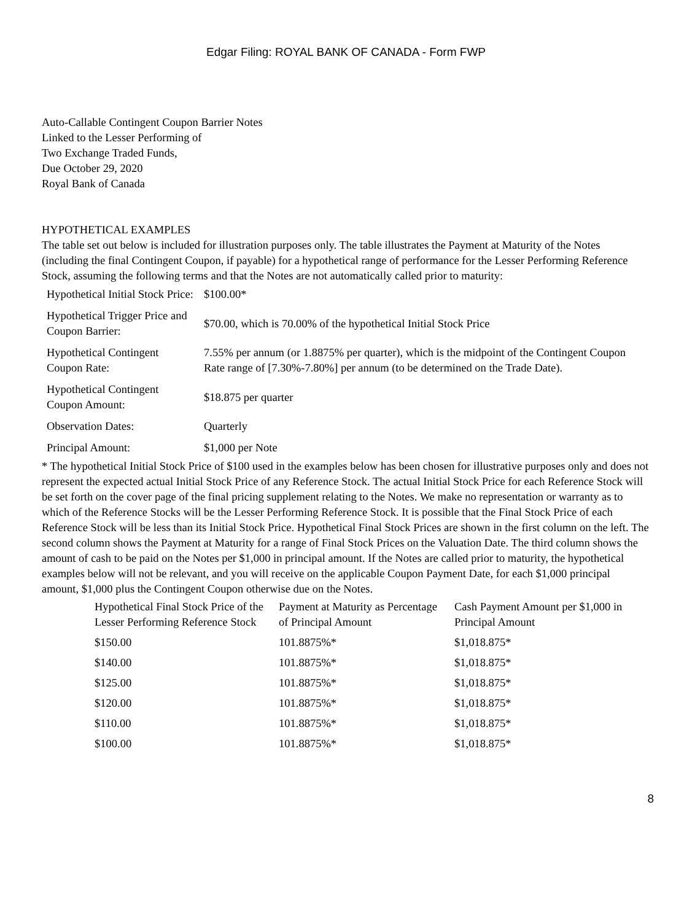Edgar Filing: ROYAL BANK OF CANADA - Form FWP
Auto-Callable Contingent Coupon Barrier Notes
Linked to the Lesser Performing of
Two Exchange Traded Funds,
Due October 29, 2020
Royal Bank of Canada
HYPOTHETICAL EXAMPLES
The table set out below is included for illustration purposes only. The table illustrates the Payment at Maturity of the Notes (including the final Contingent Coupon, if payable) for a hypothetical range of performance for the Lesser Performing Reference Stock, assuming the following terms and that the Notes are not automatically called prior to maturity:
| Hypothetical Initial Stock Price: | $100.00* |
| Hypothetical Trigger Price and Coupon Barrier: | $70.00, which is 70.00% of the hypothetical Initial Stock Price |
| Hypothetical Contingent Coupon Rate: | 7.55% per annum (or 1.8875% per quarter), which is the midpoint of the Contingent Coupon Rate range of [7.30%-7.80%] per annum (to be determined on the Trade Date). |
| Hypothetical Contingent Coupon Amount: | $18.875 per quarter |
| Observation Dates: | Quarterly |
| Principal Amount: | $1,000 per Note |
* The hypothetical Initial Stock Price of $100 used in the examples below has been chosen for illustrative purposes only and does not represent the expected actual Initial Stock Price of any Reference Stock. The actual Initial Stock Price for each Reference Stock will be set forth on the cover page of the final pricing supplement relating to the Notes. We make no representation or warranty as to which of the Reference Stocks will be the Lesser Performing Reference Stock. It is possible that the Final Stock Price of each Reference Stock will be less than its Initial Stock Price. Hypothetical Final Stock Prices are shown in the first column on the left. The second column shows the Payment at Maturity for a range of Final Stock Prices on the Valuation Date. The third column shows the amount of cash to be paid on the Notes per $1,000 in principal amount. If the Notes are called prior to maturity, the hypothetical examples below will not be relevant, and you will receive on the applicable Coupon Payment Date, for each $1,000 principal amount, $1,000 plus the Contingent Coupon otherwise due on the Notes.
| Hypothetical Final Stock Price of the Lesser Performing Reference Stock | Payment at Maturity as Percentage of Principal Amount | Cash Payment Amount per $1,000 in Principal Amount |
| --- | --- | --- |
| $150.00 | 101.8875%* | $1,018.875* |
| $140.00 | 101.8875%* | $1,018.875* |
| $125.00 | 101.8875%* | $1,018.875* |
| $120.00 | 101.8875%* | $1,018.875* |
| $110.00 | 101.8875%* | $1,018.875* |
| $100.00 | 101.8875%* | $1,018.875* |
8